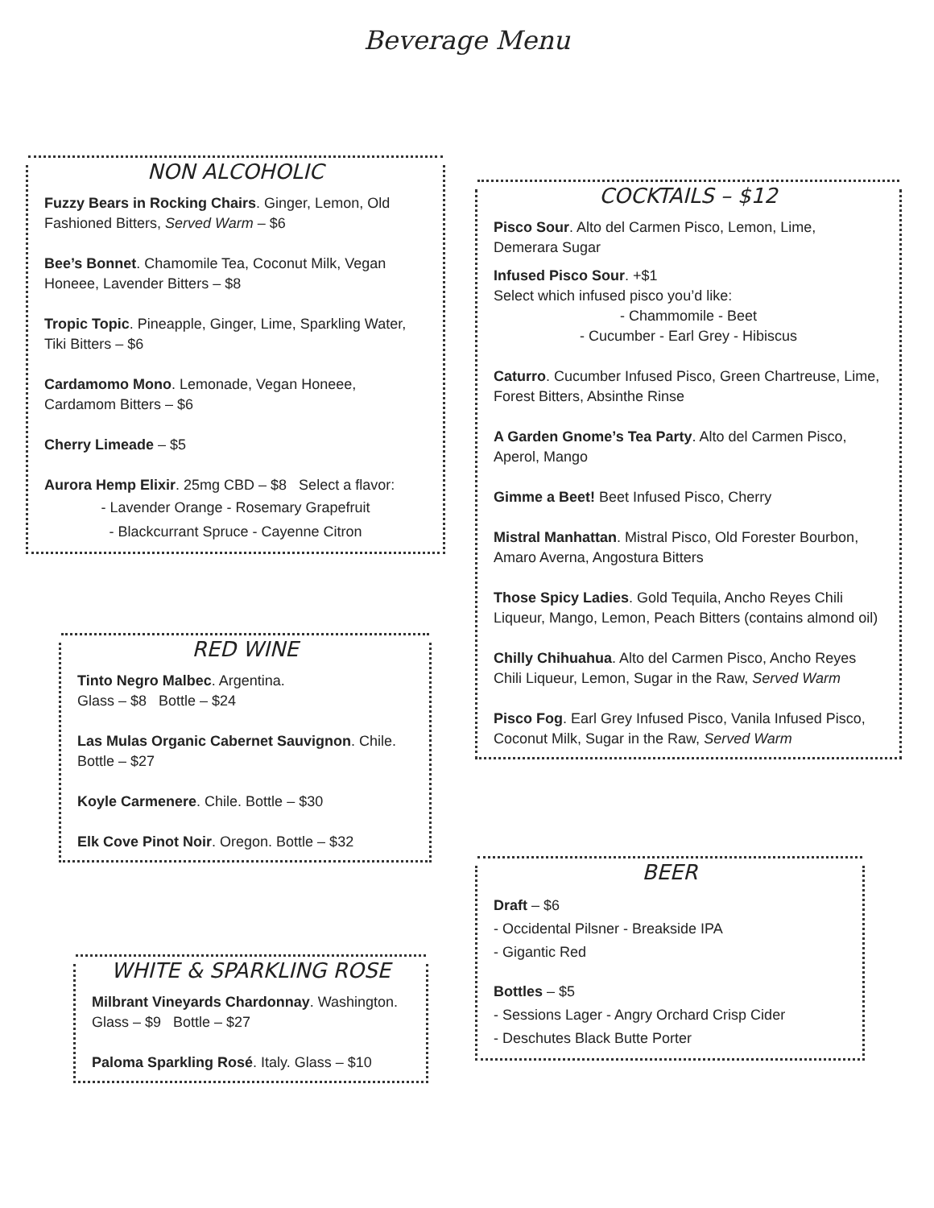Beverage Menu
NON ALCOHOLIC
Fuzzy Bears in Rocking Chairs. Ginger, Lemon, Old Fashioned Bitters, Served Warm – $6
Bee’s Bonnet. Chamomile Tea, Coconut Milk, Vegan Honeee, Lavender Bitters – $8
Tropic Topic. Pineapple, Ginger, Lime, Sparkling Water, Tiki Bitters – $6
Cardamomo Mono. Lemonade, Vegan Honeee, Cardamom Bitters – $6
Cherry Limeade – $5
Aurora Hemp Elixir. 25mg CBD – $8 Select a flavor:
- Lavender Orange - Rosemary Grapefruit
- Blackcurrant Spruce - Cayenne Citron
COCKTAILS – $12
Pisco Sour. Alto del Carmen Pisco, Lemon, Lime, Demerara Sugar
Infused Pisco Sour. +$1
Select which infused pisco you’d like:
- Chammomile - Beet
- Cucumber - Earl Grey - Hibiscus
Caturro. Cucumber Infused Pisco, Green Chartreuse, Lime, Forest Bitters, Absinthe Rinse
A Garden Gnome’s Tea Party. Alto del Carmen Pisco, Aperol, Mango
Gimme a Beet! Beet Infused Pisco, Cherry
Mistral Manhattan. Mistral Pisco, Old Forester Bourbon, Amaro Averna, Angostura Bitters
Those Spicy Ladies. Gold Tequila, Ancho Reyes Chili Liqueur, Mango, Lemon, Peach Bitters (contains almond oil)
Chilly Chihuahua. Alto del Carmen Pisco, Ancho Reyes Chili Liqueur, Lemon, Sugar in the Raw, Served Warm
Pisco Fog. Earl Grey Infused Pisco, Vanila Infused Pisco, Coconut Milk, Sugar in the Raw, Served Warm
RED WINE
Tinto Negro Malbec. Argentina.
Glass – $8 Bottle – $24
Las Mulas Organic Cabernet Sauvignon. Chile. Bottle – $27
Koyle Carmenere. Chile. Bottle – $30
Elk Cove Pinot Noir. Oregon. Bottle – $32
WHITE & SPARKLING ROSE
Milbrant Vineyards Chardonnay. Washington. Glass – $9 Bottle – $27
Paloma Sparkling Rosé. Italy. Glass – $10
BEER
Draft – $6
- Occidental Pilsner - Breakside IPA
- Gigantic Red
Bottles – $5
- Sessions Lager - Angry Orchard Crisp Cider
- Deschutes Black Butte Porter